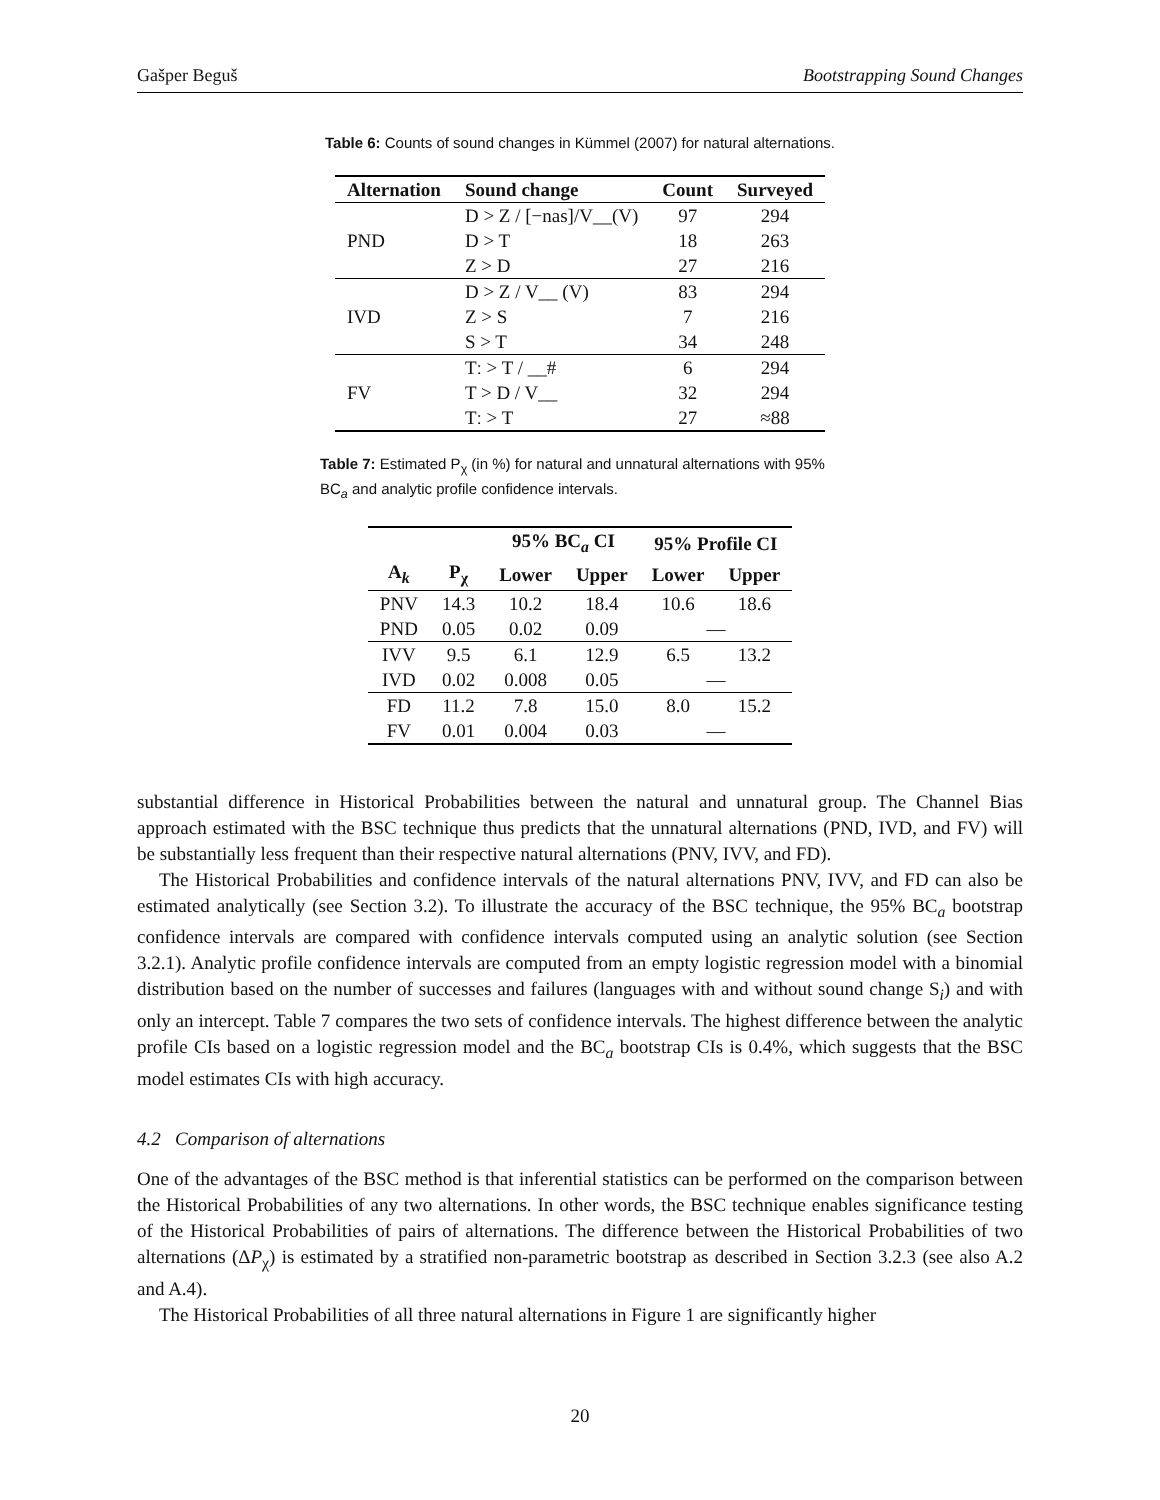Gašper Beguš Bootstrapping Sound Changes
Table 6: Counts of sound changes in Kümmel (2007) for natural alternations.
| Alternation | Sound change | Count | Surveyed |
| --- | --- | --- | --- |
| PND | D > Z / [−nas]/V__(V) | 97 | 294 |
| | D > T | 18 | 263 |
| | Z > D | 27 | 216 |
| IVD | D > Z / V__ (V) | 83 | 294 |
| | Z > S | 7 | 216 |
| | S > T | 34 | 248 |
| FV | Tː > T / __# | 6 | 294 |
| | T > D / V__ | 32 | 294 |
| | Tː > T | 27 | ≈88 |
Table 7: Estimated P<sub>χ</sub> (in %) for natural and unnatural alternations with 95% BC<sub>a</sub> and analytic profile confidence intervals.
| | | 95% BC<sub>a</sub> CI | | 95% Profile CI | |
| --- | --- | --- | --- | --- | --- |
| A<sub>k</sub> | P<sub>χ</sub> | Lower | Upper | Lower | Upper |
| PNV | 14.3 | 10.2 | 18.4 | 10.6 | 18.6 |
| PND | 0.05 | 0.02 | 0.09 | — | |
| IVV | 9.5 | 6.1 | 12.9 | 6.5 | 13.2 |
| IVD | 0.02 | 0.008 | 0.05 | — | |
| FD | 11.2 | 7.8 | 15.0 | 8.0 | 15.2 |
| FV | 0.01 | 0.004 | 0.03 | — | |
substantial difference in Historical Probabilities between the natural and unnatural group. The Channel Bias approach estimated with the BSC technique thus predicts that the unnatural alternations (PND, IVD, and FV) will be substantially less frequent than their respective natural alternations (PNV, IVV, and FD).
The Historical Probabilities and confidence intervals of the natural alternations PNV, IVV, and FD can also be estimated analytically (see Section 3.2). To illustrate the accuracy of the BSC technique, the 95% BC<sub>a</sub> bootstrap confidence intervals are compared with confidence intervals computed using an analytic solution (see Section 3.2.1). Analytic profile confidence intervals are computed from an empty logistic regression model with a binomial distribution based on the number of successes and failures (languages with and without sound change S<sub>i</sub>) and with only an intercept. Table 7 compares the two sets of confidence intervals. The highest difference between the analytic profile CIs based on a logistic regression model and the BC<sub>a</sub> bootstrap CIs is 0.4%, which suggests that the BSC model estimates CIs with high accuracy.
4.2 Comparison of alternations
One of the advantages of the BSC method is that inferential statistics can be performed on the comparison between the Historical Probabilities of any two alternations. In other words, the BSC technique enables significance testing of the Historical Probabilities of pairs of alternations. The difference between the Historical Probabilities of two alternations (ΔP<sub>χ</sub>) is estimated by a stratified non-parametric bootstrap as described in Section 3.2.3 (see also A.2 and A.4).
The Historical Probabilities of all three natural alternations in Figure 1 are significantly higher
20